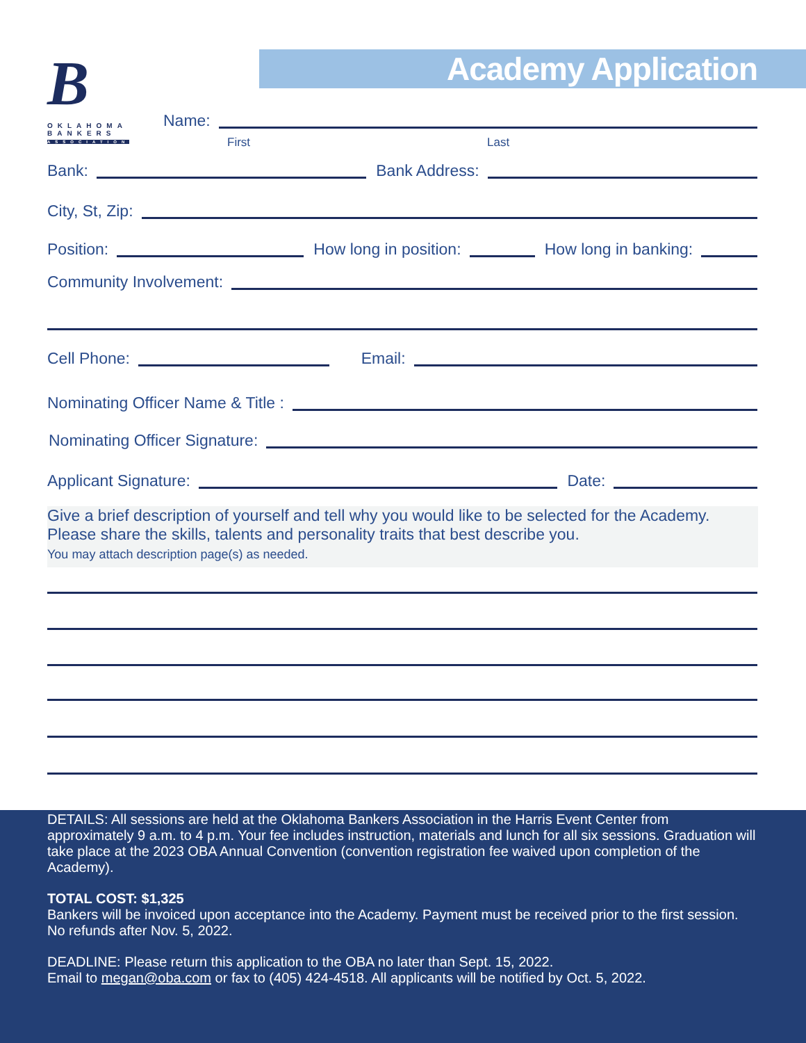Academy Application
B
OKLAHOMA
BANKERS
ASSOCIATION
Name:
First Last
Bank:
Bank Address:
City, St, Zip:
Position:
How long in position:
How long in banking:
Community Involvement:
Cell Phone:
Email:
Nominating Officer Name & Title :
Nominating Officer Signature:
Applicant Signature:
Date:
Give a brief description of yourself and tell why you would like to be selected for the Academy. Please share the skills, talents and personality traits that best describe you.
You may attach description page(s) as needed.
DETAILS: All sessions are held at the Oklahoma Bankers Association in the Harris Event Center from approximately 9 a.m. to 4 p.m. Your fee includes instruction, materials and lunch for all six sessions. Graduation will take place at the 2023 OBA Annual Convention (convention registration fee waived upon completion of the Academy).
TOTAL COST: $1,325
Bankers will be invoiced upon acceptance into the Academy. Payment must be received prior to the first session. No refunds after Nov. 5, 2022.
DEADLINE: Please return this application to the OBA no later than Sept. 15, 2022.
Email to megan@oba.com or fax to (405) 424-4518. All applicants will be notified by Oct. 5, 2022.